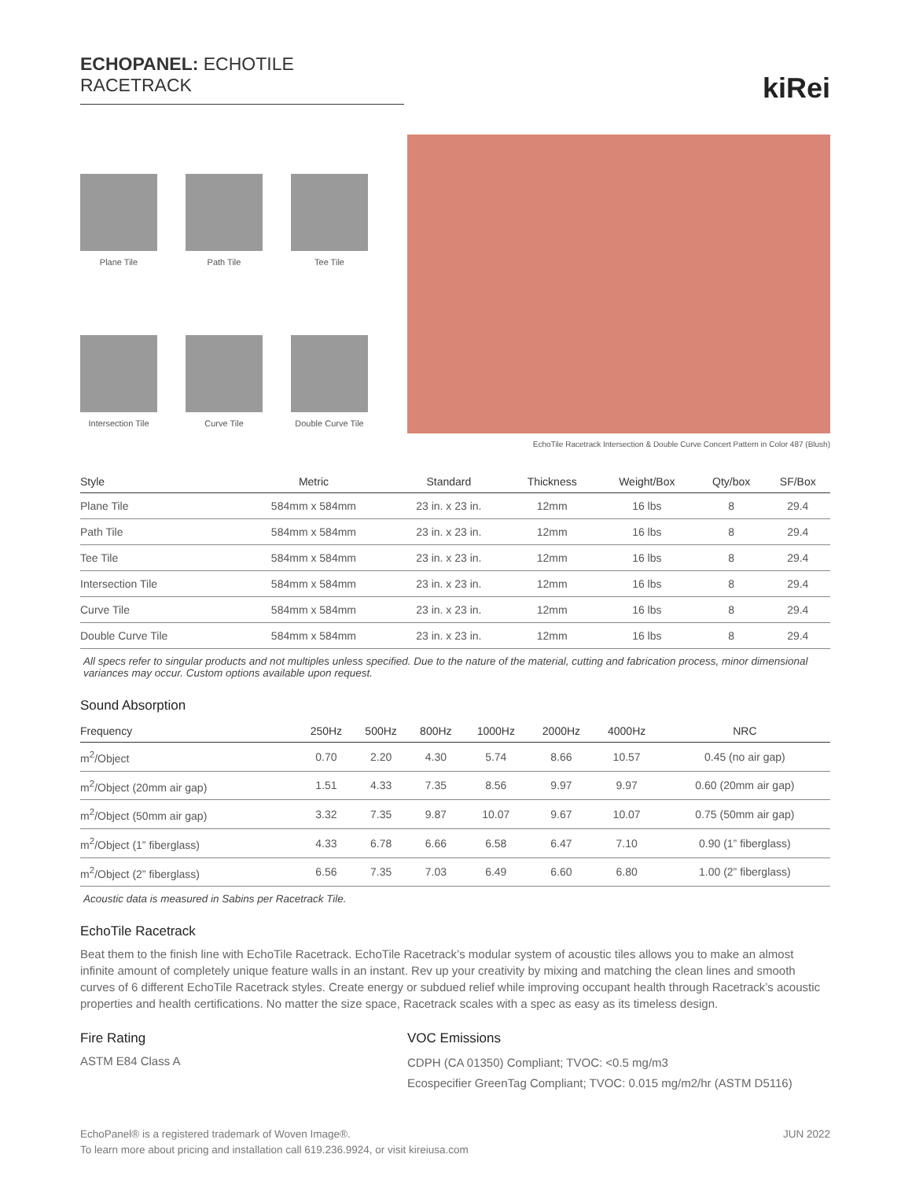ECHOPANEL: ECHOTILE RACETRACK
kiRei
Plane Tile
Path Tile
Tee Tile
Intersection Tile
Curve Tile
Double Curve Tile
EchoTile Racetrack Intersection & Double Curve Concert Pattern in Color 487 (Blush)
| Style | Metric | Standard | Thickness | Weight/Box | Qty/box | SF/Box |
| --- | --- | --- | --- | --- | --- | --- |
| Plane Tile | 584mm x 584mm | 23 in. x 23 in. | 12mm | 16 lbs | 8 | 29.4 |
| Path Tile | 584mm x 584mm | 23 in. x 23 in. | 12mm | 16 lbs | 8 | 29.4 |
| Tee Tile | 584mm x 584mm | 23 in. x 23 in. | 12mm | 16 lbs | 8 | 29.4 |
| Intersection Tile | 584mm x 584mm | 23 in. x 23 in. | 12mm | 16 lbs | 8 | 29.4 |
| Curve Tile | 584mm x 584mm | 23 in. x 23 in. | 12mm | 16 lbs | 8 | 29.4 |
| Double Curve Tile | 584mm x 584mm | 23 in. x 23 in. | 12mm | 16 lbs | 8 | 29.4 |
All specs refer to singular products and not multiples unless specified. Due to the nature of the material, cutting and fabrication process, minor dimensional variances may occur. Custom options available upon request.
Sound Absorption
| Frequency | 250Hz | 500Hz | 800Hz | 1000Hz | 2000Hz | 4000Hz | NRC |
| --- | --- | --- | --- | --- | --- | --- | --- |
| m<sup>2</sup>/Object | 0.70 | 2.20 | 4.30 | 5.74 | 8.66 | 10.57 | 0.45 (no air gap) |
| m<sup>2</sup>/Object (20mm air gap) | 1.51 | 4.33 | 7.35 | 8.56 | 9.97 | 9.97 | 0.60 (20mm air gap) |
| m<sup>2</sup>/Object (50mm air gap) | 3.32 | 7.35 | 9.87 | 10.07 | 9.67 | 10.07 | 0.75 (50mm air gap) |
| m<sup>2</sup>/Object (1” fiberglass) | 4.33 | 6.78 | 6.66 | 6.58 | 6.47 | 7.10 | 0.90 (1” fiberglass) |
| m<sup>2</sup>/Object (2” fiberglass) | 6.56 | 7.35 | 7.03 | 6.49 | 6.60 | 6.80 | 1.00 (2” fiberglass) |
Acoustic data is measured in Sabins per Racetrack Tile.
EchoTile Racetrack
Beat them to the finish line with EchoTile Racetrack. EchoTile Racetrack’s modular system of acoustic tiles allows you to make an almost infinite amount of completely unique feature walls in an instant. Rev up your creativity by mixing and matching the clean lines and smooth curves of 6 different EchoTile Racetrack styles. Create energy or subdued relief while improving occupant health through Racetrack’s acoustic properties and health certifications. No matter the size space, Racetrack scales with a spec as easy as its timeless design.
Fire Rating
ASTM E84 Class A
VOC Emissions
CDPH (CA 01350) Compliant; TVOC: <0.5 mg/m3
Ecospecifier GreenTag Compliant; TVOC: 0.015 mg/m2/hr (ASTM D5116)
EchoPanel® is a registered trademark of Woven Image®.
To learn more about pricing and installation call 619.236.9924, or visit kireiusa.com
JUN 2022